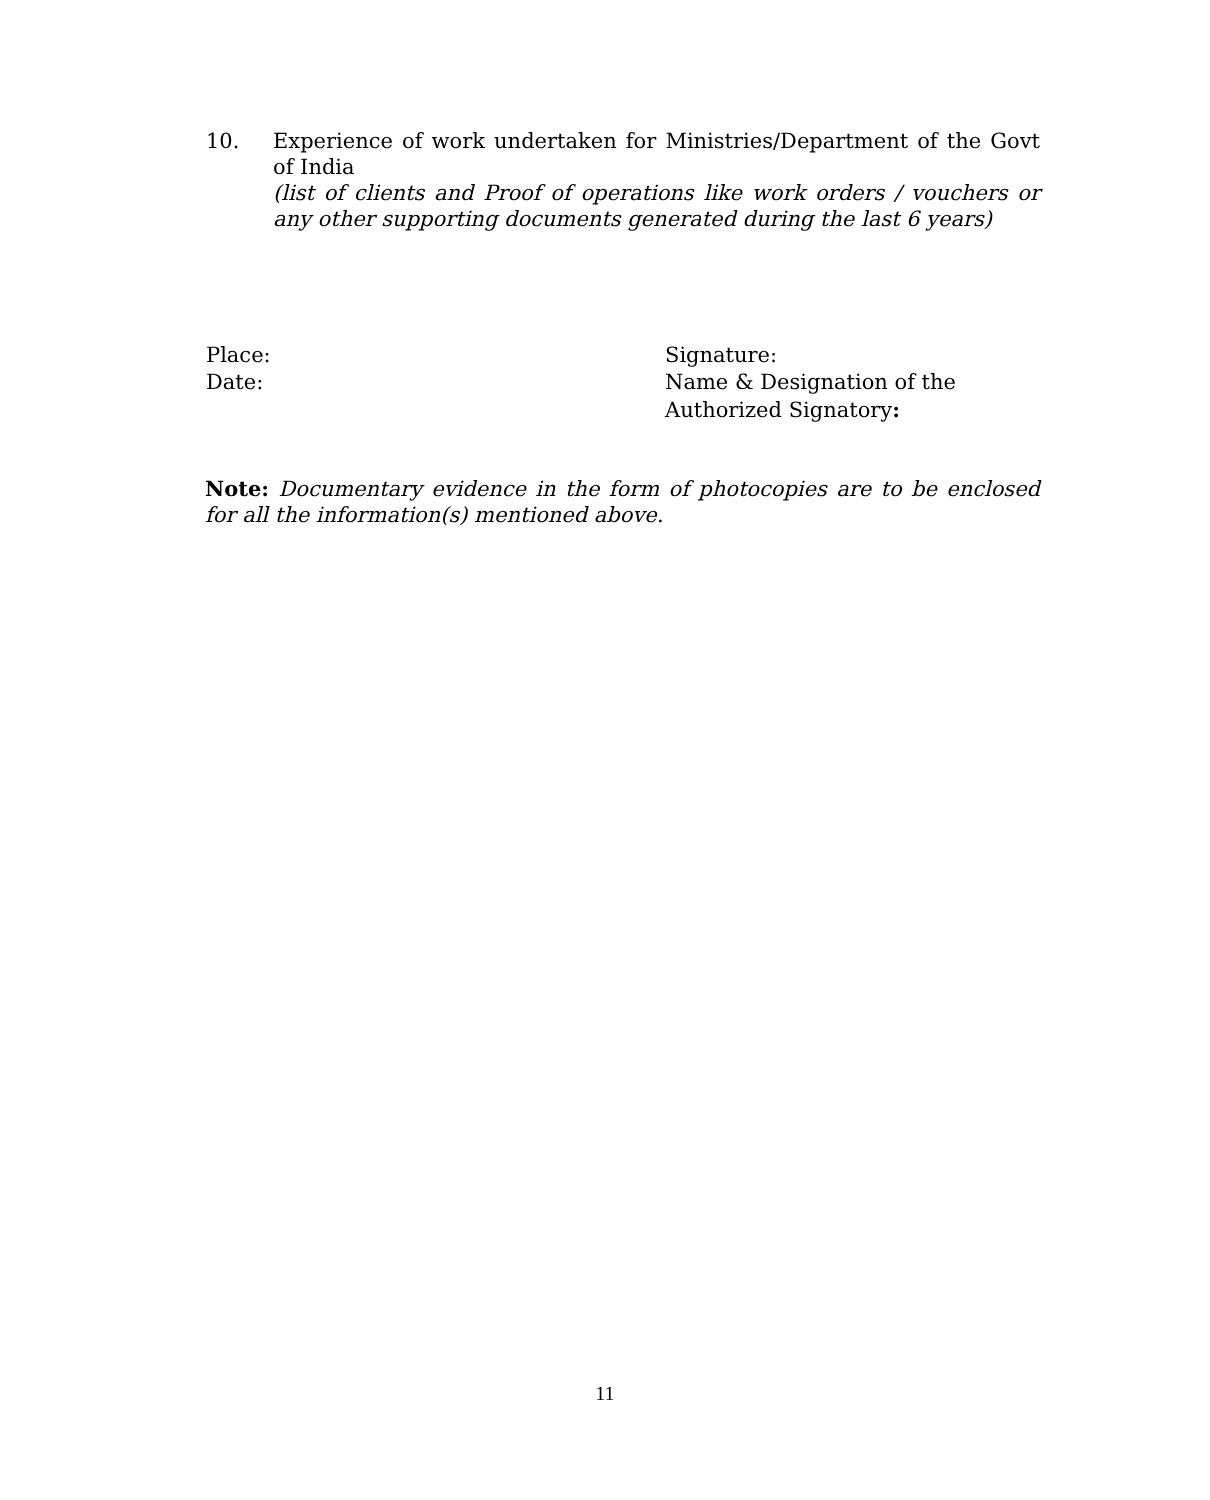10. Experience of work undertaken for Ministries/Department of the Govt of India
(list of clients and Proof of operations like work orders / vouchers or any other supporting documents generated during the last 6 years)
Place:
Date:
Signature:
Name & Designation of the
Authorized Signatory:
Note: Documentary evidence in the form of photocopies are to be enclosed for all the information(s) mentioned above.
11